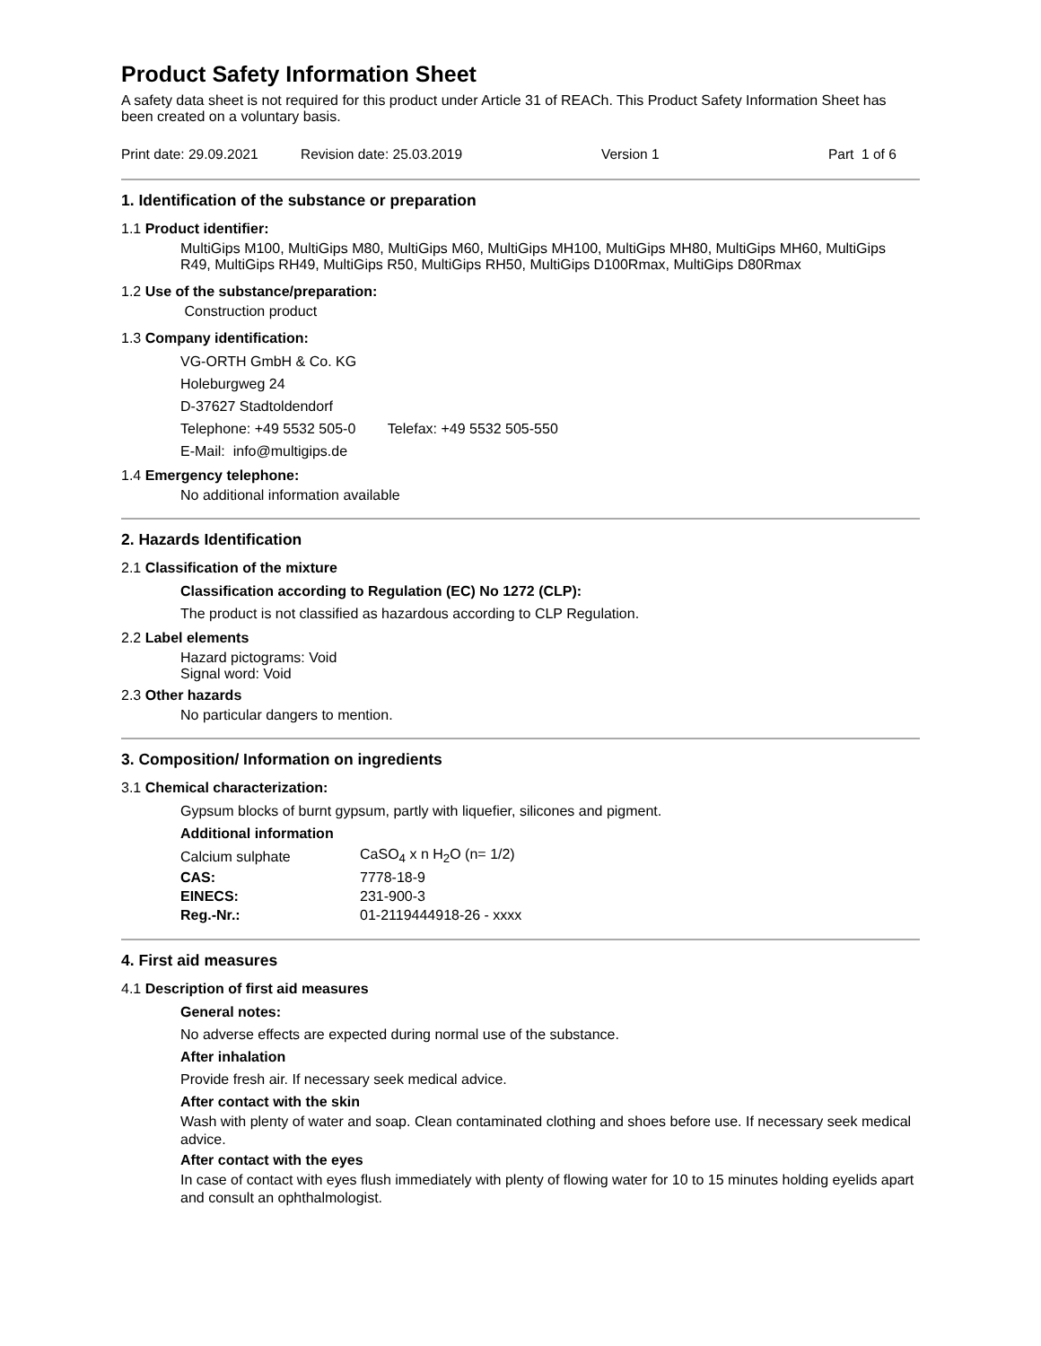Product Safety Information Sheet
A safety data sheet is not required for this product under Article 31 of REACh. This Product Safety Information Sheet has been created on a voluntary basis.
Print date: 29.09.2021 Revision date: 25.03.2019 Version 1 Part 1 of 6
1. Identification of the substance or preparation
1.1 Product identifier:
MultiGips M100, MultiGips M80, MultiGips M60, MultiGips MH100, MultiGips MH80, MultiGips MH60, MultiGips R49, MultiGips RH49, MultiGips R50, MultiGips RH50, MultiGips D100Rmax, MultiGips D80Rmax
1.2 Use of the substance/preparation:
Construction product
1.3 Company identification:
VG-ORTH GmbH & Co. KG
Holeburgweg 24
D-37627 Stadtoldendorf
Telephone: +49 5532 505-0 Telefax: +49 5532 505-550
E-Mail: info@multigips.de
1.4 Emergency telephone:
No additional information available
2. Hazards Identification
2.1 Classification of the mixture
Classification according to Regulation (EC) No 1272 (CLP):
The product is not classified as hazardous according to CLP Regulation.
2.2 Label elements
Hazard pictograms: Void
Signal word: Void
2.3 Other hazards
No particular dangers to mention.
3. Composition/ Information on ingredients
3.1 Chemical characterization:
Gypsum blocks of burnt gypsum, partly with liquefier, silicones and pigment.
Additional information
| Calcium sulphate | CaSO<sub>4</sub> x n H<sub>2</sub>O (n= 1/2) |
| CAS: | 7778-18-9 |
| EINECS: | 231-900-3 |
| Reg.-Nr.: | 01-2119444918-26 - xxxx |
4. First aid measures
4.1 Description of first aid measures
General notes:
No adverse effects are expected during normal use of the substance.
After inhalation
Provide fresh air. If necessary seek medical advice.
After contact with the skin
Wash with plenty of water and soap. Clean contaminated clothing and shoes before use. If necessary seek medical advice.
After contact with the eyes
In case of contact with eyes flush immediately with plenty of flowing water for 10 to 15 minutes holding eyelids apart and consult an ophthalmologist.